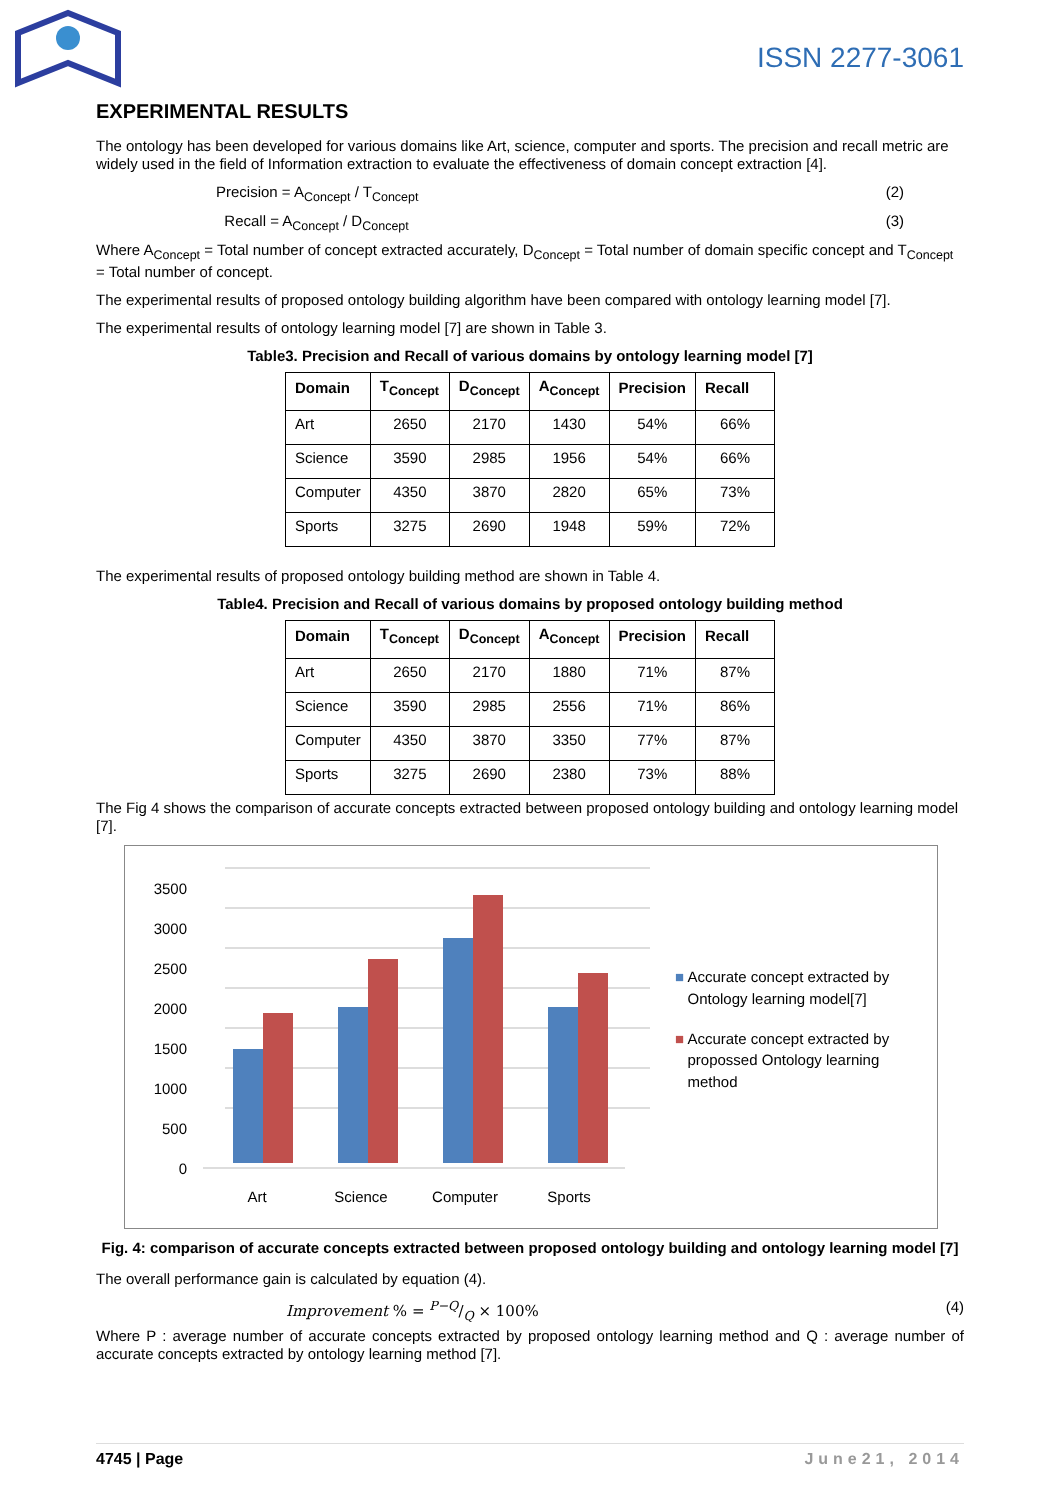ISSN 2277-3061
EXPERIMENTAL RESULTS
The ontology has been developed for various domains like Art, science, computer and sports. The precision and recall metric are widely used in the field of Information extraction to evaluate the effectiveness of domain concept extraction [4].
Precision = A<sub>Concept</sub> / T<sub>Concept</sub> (2)
Recall = A<sub>Concept</sub> / D<sub>Concept</sub> (3)
Where A<sub>Concept</sub> = Total number of concept extracted accurately, D<sub>Concept</sub> = Total number of domain specific concept and T<sub>Concept</sub> = Total number of concept.
The experimental results of proposed ontology building algorithm have been compared with ontology learning model [7].
The experimental results of ontology learning model [7] are shown in Table 3.
Table3. Precision and Recall of various domains by ontology learning model [7]
| Domain | T<sub>Concept</sub> | D<sub>Concept</sub> | A<sub>Concept</sub> | Precision | Recall |
| --- | --- | --- | --- | --- | --- |
| Art | 2650 | 2170 | 1430 | 54% | 66% |
| Science | 3590 | 2985 | 1956 | 54% | 66% |
| Computer | 4350 | 3870 | 2820 | 65% | 73% |
| Sports | 3275 | 2690 | 1948 | 59% | 72% |
The experimental results of proposed ontology building method are shown in Table 4.
Table4. Precision and Recall of various domains by proposed ontology building method
| Domain | T<sub>Concept</sub> | D<sub>Concept</sub> | A<sub>Concept</sub> | Precision | Recall |
| --- | --- | --- | --- | --- | --- |
| Art | 2650 | 2170 | 1880 | 71% | 87% |
| Science | 3590 | 2985 | 2556 | 71% | 86% |
| Computer | 4350 | 3870 | 3350 | 77% | 87% |
| Sports | 3275 | 2690 | 2380 | 73% | 88% |
The Fig 4 shows the comparison of accurate concepts extracted between proposed ontology building and ontology learning model [7].
3500
3000
2500
2000
1500
1000
500
0
Art
Science
Computer
Sports
■ Accurate concept extracted by
Ontology learning model[7]
■ Accurate concept extracted by
propossed Ontology learning
method
Fig. 4: comparison of accurate concepts extracted between proposed ontology building and ontology learning model [7]
The overall performance gain is calculated by equation (4).
Improvement % = P−Q/Q × 100% (4)
Where P : average number of accurate concepts extracted by proposed ontology learning method and Q : average number of accurate concepts extracted by ontology learning method [7].
4745 | Page June21, 2014